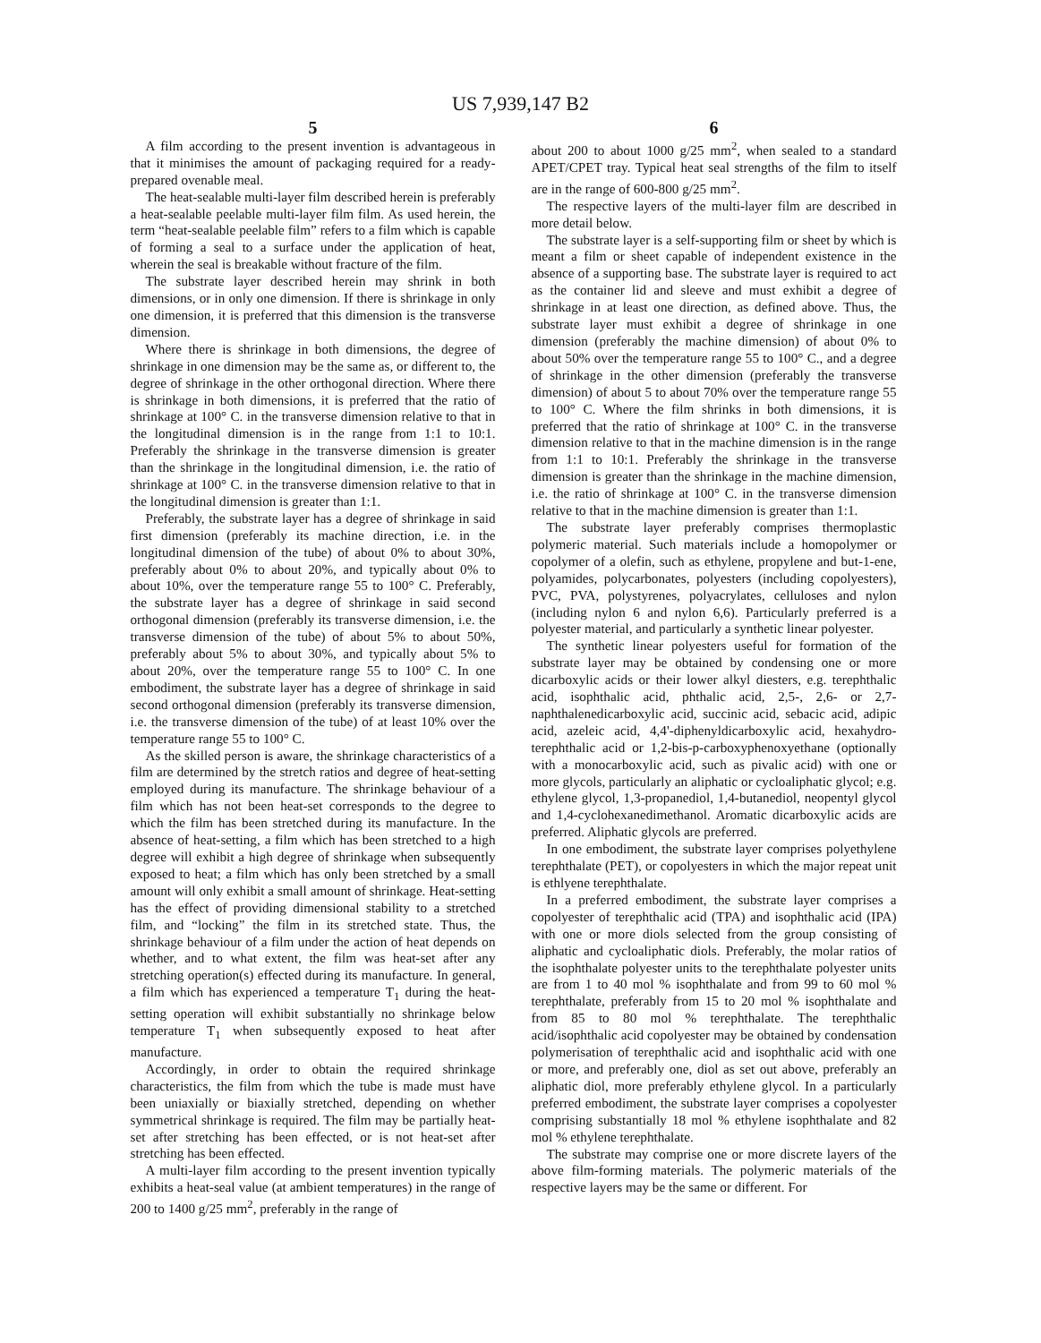US 7,939,147 B2
5
A film according to the present invention is advantageous in that it minimises the amount of packaging required for a ready-prepared ovenable meal.
The heat-sealable multi-layer film described herein is preferably a heat-sealable peelable multi-layer film film. As used herein, the term “heat-sealable peelable film” refers to a film which is capable of forming a seal to a surface under the application of heat, wherein the seal is breakable without fracture of the film.
The substrate layer described herein may shrink in both dimensions, or in only one dimension. If there is shrinkage in only one dimension, it is preferred that this dimension is the transverse dimension.
Where there is shrinkage in both dimensions, the degree of shrinkage in one dimension may be the same as, or different to, the degree of shrinkage in the other orthogonal direction. Where there is shrinkage in both dimensions, it is preferred that the ratio of shrinkage at 100° C. in the transverse dimension relative to that in the longitudinal dimension is in the range from 1:1 to 10:1. Preferably the shrinkage in the transverse dimension is greater than the shrinkage in the longitudinal dimension, i.e. the ratio of shrinkage at 100° C. in the transverse dimension relative to that in the longitudinal dimension is greater than 1:1.
Preferably, the substrate layer has a degree of shrinkage in said first dimension (preferably its machine direction, i.e. in the longitudinal dimension of the tube) of about 0% to about 30%, preferably about 0% to about 20%, and typically about 0% to about 10%, over the temperature range 55 to 100° C. Preferably, the substrate layer has a degree of shrinkage in said second orthogonal dimension (preferably its transverse dimension, i.e. the transverse dimension of the tube) of about 5% to about 50%, preferably about 5% to about 30%, and typically about 5% to about 20%, over the temperature range 55 to 100° C. In one embodiment, the substrate layer has a degree of shrinkage in said second orthogonal dimension (preferably its transverse dimension, i.e. the transverse dimension of the tube) of at least 10% over the temperature range 55 to 100° C.
As the skilled person is aware, the shrinkage characteristics of a film are determined by the stretch ratios and degree of heat-setting employed during its manufacture. The shrinkage behaviour of a film which has not been heat-set corresponds to the degree to which the film has been stretched during its manufacture. In the absence of heat-setting, a film which has been stretched to a high degree will exhibit a high degree of shrinkage when subsequently exposed to heat; a film which has only been stretched by a small amount will only exhibit a small amount of shrinkage. Heat-setting has the effect of providing dimensional stability to a stretched film, and “locking” the film in its stretched state. Thus, the shrinkage behaviour of a film under the action of heat depends on whether, and to what extent, the film was heat-set after any stretching operation(s) effected during its manufacture. In general, a film which has experienced a temperature T<sub>1</sub> during the heat-setting operation will exhibit substantially no shrinkage below temperature T<sub>1</sub> when subsequently exposed to heat after manufacture.
Accordingly, in order to obtain the required shrinkage characteristics, the film from which the tube is made must have been uniaxially or biaxially stretched, depending on whether symmetrical shrinkage is required. The film may be partially heat-set after stretching has been effected, or is not heat-set after stretching has been effected.
A multi-layer film according to the present invention typically exhibits a heat-seal value (at ambient temperatures) in the range of 200 to 1400 g/25 mm<sup>2</sup>, preferably in the range of
6
about 200 to about 1000 g/25 mm<sup>2</sup>, when sealed to a standard APET/CPET tray. Typical heat seal strengths of the film to itself are in the range of 600-800 g/25 mm<sup>2</sup>.
The respective layers of the multi-layer film are described in more detail below.
The substrate layer is a self-supporting film or sheet by which is meant a film or sheet capable of independent existence in the absence of a supporting base. The substrate layer is required to act as the container lid and sleeve and must exhibit a degree of shrinkage in at least one direction, as defined above. Thus, the substrate layer must exhibit a degree of shrinkage in one dimension (preferably the machine dimension) of about 0% to about 50% over the temperature range 55 to 100° C., and a degree of shrinkage in the other dimension (preferably the transverse dimension) of about 5 to about 70% over the temperature range 55 to 100° C. Where the film shrinks in both dimensions, it is preferred that the ratio of shrinkage at 100° C. in the transverse dimension relative to that in the machine dimension is in the range from 1:1 to 10:1. Preferably the shrinkage in the transverse dimension is greater than the shrinkage in the machine dimension, i.e. the ratio of shrinkage at 100° C. in the transverse dimension relative to that in the machine dimension is greater than 1:1.
The substrate layer preferably comprises thermoplastic polymeric material. Such materials include a homopolymer or copolymer of a olefin, such as ethylene, propylene and but-1-ene, polyamides, polycarbonates, polyesters (including copolyesters), PVC, PVA, polystyrenes, polyacrylates, celluloses and nylon (including nylon 6 and nylon 6,6). Particularly preferred is a polyester material, and particularly a synthetic linear polyester.
The synthetic linear polyesters useful for formation of the substrate layer may be obtained by condensing one or more dicarboxylic acids or their lower alkyl diesters, e.g. terephthalic acid, isophthalic acid, phthalic acid, 2,5-, 2,6- or 2,7-naphthalenedicarboxylic acid, succinic acid, sebacic acid, adipic acid, azeleic acid, 4,4'-diphenyldicarboxylic acid, hexahydro-terephthalic acid or 1,2-bis-p-carboxyphenoxyethane (optionally with a monocarboxylic acid, such as pivalic acid) with one or more glycols, particularly an aliphatic or cycloaliphatic glycol; e.g. ethylene glycol, 1,3-propanediol, 1,4-butanediol, neopentyl glycol and 1,4-cyclohexanedimethanol. Aromatic dicarboxylic acids are preferred. Aliphatic glycols are preferred.
In one embodiment, the substrate layer comprises polyethylene terephthalate (PET), or copolyesters in which the major repeat unit is ethlyene terephthalate.
In a preferred embodiment, the substrate layer comprises a copolyester of terephthalic acid (TPA) and isophthalic acid (IPA) with one or more diols selected from the group consisting of aliphatic and cycloaliphatic diols. Preferably, the molar ratios of the isophthalate polyester units to the terephthalate polyester units are from 1 to 40 mol % isophthalate and from 99 to 60 mol % terephthalate, preferably from 15 to 20 mol % isophthalate and from 85 to 80 mol % terephthalate. The terephthalic acid/isophthalic acid copolyester may be obtained by condensation polymerisation of terephthalic acid and isophthalic acid with one or more, and preferably one, diol as set out above, preferably an aliphatic diol, more preferably ethylene glycol. In a particularly preferred embodiment, the substrate layer comprises a copolyester comprising substantially 18 mol % ethylene isophthalate and 82 mol % ethylene terephthalate.
The substrate may comprise one or more discrete layers of the above film-forming materials. The polymeric materials of the respective layers may be the same or different. For